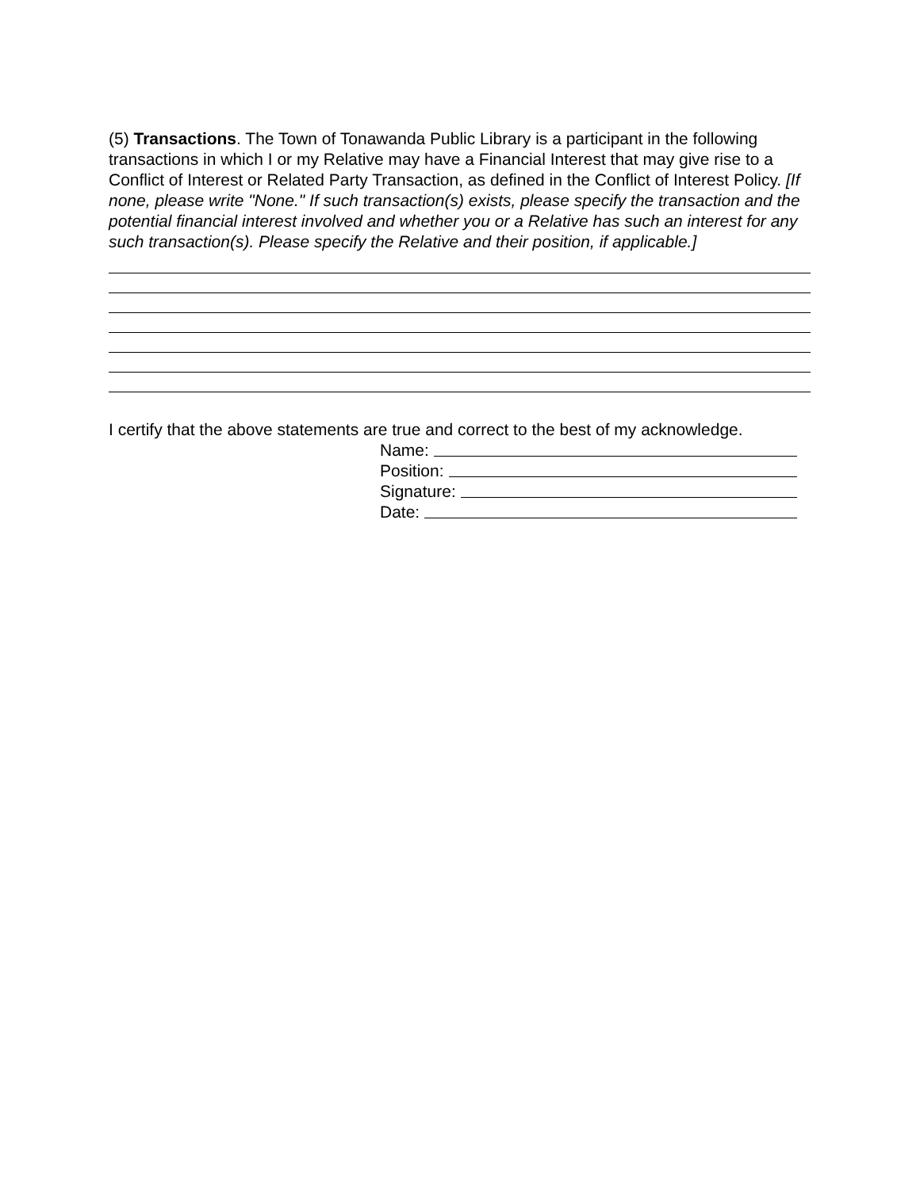(5) Transactions. The Town of Tonawanda Public Library is a participant in the following transactions in which I or my Relative may have a Financial Interest that may give rise to a Conflict of Interest or Related Party Transaction, as defined in the Conflict of Interest Policy. [If none, please write "None." If such transaction(s) exists, please specify the transaction and the potential financial interest involved and whether you or a Relative has such an interest for any such transaction(s). Please specify the Relative and their position, if applicable.]
I certify that the above statements are true and correct to the best of my acknowledge.
Name:
Position:
Signature:
Date: